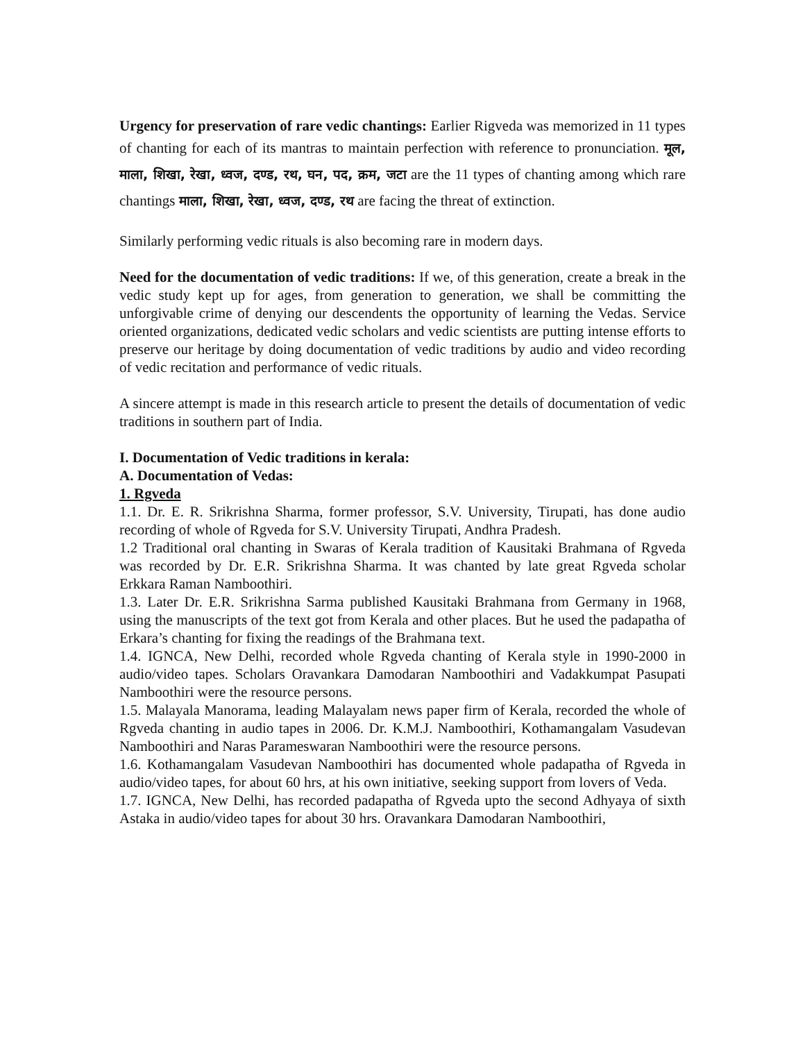Urgency for preservation of rare vedic chantings: Earlier Rigveda was memorized in 11 types of chanting for each of its mantras to maintain perfection with reference to pronunciation. मूल, माला, शिखा, रेखा, ध्वज, दण्ड, रथ, घन, पद, क्रम, जटा are the 11 types of chanting among which rare chantings माला, शिखा, रेखा, ध्वज, दण्ड, रथ are facing the threat of extinction.
Similarly performing vedic rituals is also becoming rare in modern days.
Need for the documentation of vedic traditions: If we, of this generation, create a break in the vedic study kept up for ages, from generation to generation, we shall be committing the unforgivable crime of denying our descendents the opportunity of learning the Vedas. Service oriented organizations, dedicated vedic scholars and vedic scientists are putting intense efforts to preserve our heritage by doing documentation of vedic traditions by audio and video recording of vedic recitation and performance of vedic rituals.
A sincere attempt is made in this research article to present the details of documentation of vedic traditions in southern part of India.
I. Documentation of Vedic traditions in kerala:
A. Documentation of Vedas:
1. Rgveda
1.1. Dr. E. R. Srikrishna Sharma, former professor, S.V. University, Tirupati, has done audio recording of whole of Rgveda for S.V. University Tirupati, Andhra Pradesh.
1.2 Traditional oral chanting in Swaras of Kerala tradition of Kausitaki Brahmana of Rgveda was recorded by Dr. E.R. Srikrishna Sharma. It was chanted by late great Rgveda scholar Erkkara Raman Namboothiri.
1.3. Later Dr. E.R. Srikrishna Sarma published Kausitaki Brahmana from Germany in 1968, using the manuscripts of the text got from Kerala and other places. But he used the padapatha of Erkara’s chanting for fixing the readings of the Brahmana text.
1.4. IGNCA, New Delhi, recorded whole Rgveda chanting of Kerala style in 1990-2000 in audio/video tapes. Scholars Oravankara Damodaran Namboothiri and Vadakkumpat Pasupati Namboothiri were the resource persons.
1.5. Malayala Manorama, leading Malayalam news paper firm of Kerala, recorded the whole of Rgveda chanting in audio tapes in 2006. Dr. K.M.J. Namboothiri, Kothamangalam Vasudevan Namboothiri and Naras Parameswaran Namboothiri were the resource persons.
1.6. Kothamangalam Vasudevan Namboothiri has documented whole padapatha of Rgveda in audio/video tapes, for about 60 hrs, at his own initiative, seeking support from lovers of Veda.
1.7. IGNCA, New Delhi, has recorded padapatha of Rgveda upto the second Adhyaya of sixth Astaka in audio/video tapes for about 30 hrs. Oravankara Damodaran Namboothiri,